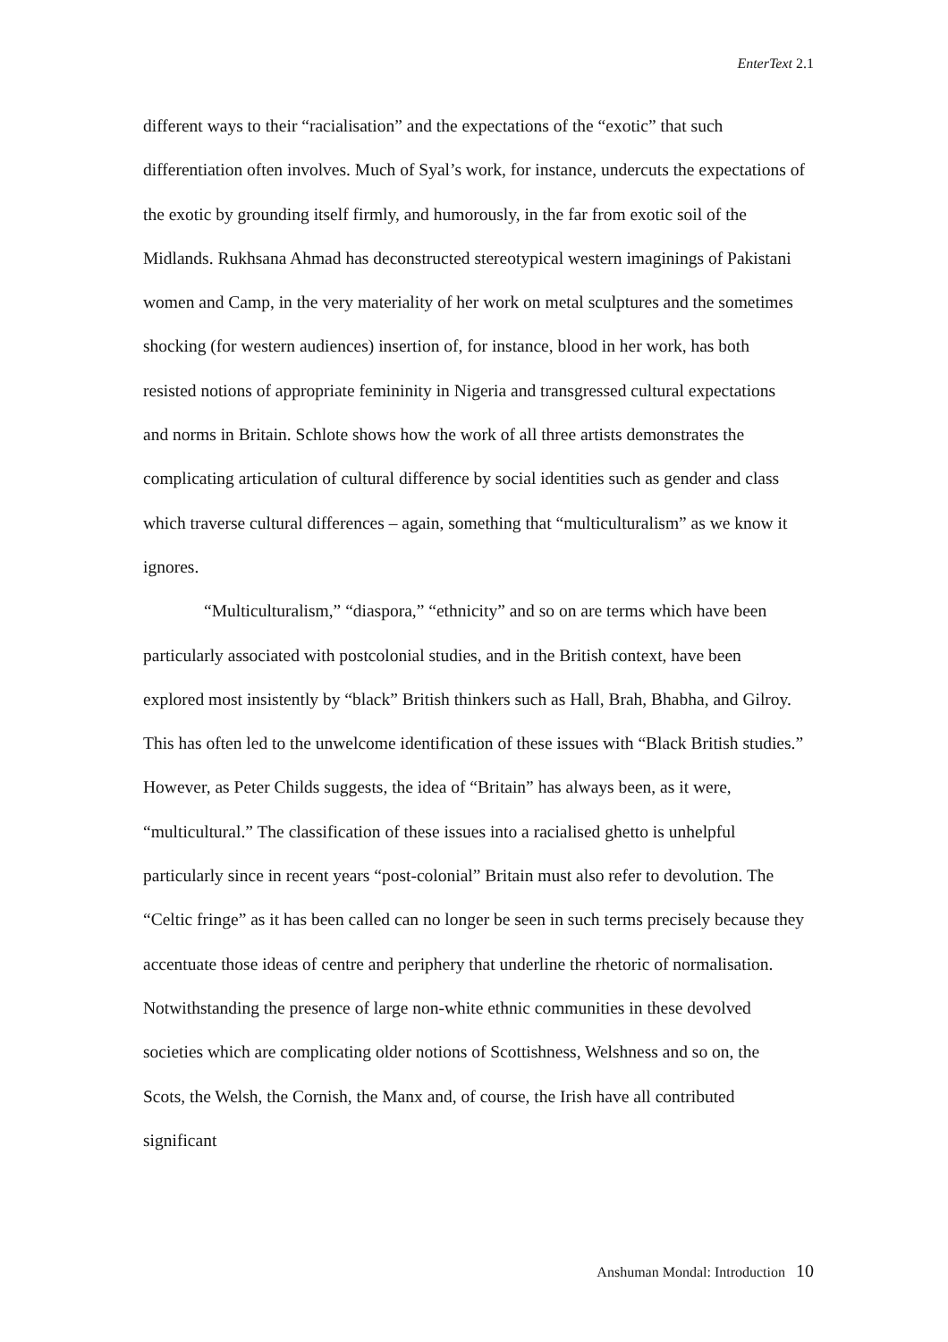EnterText 2.1
different ways to their “racialisation” and the expectations of the “exotic” that such differentiation often involves. Much of Syal’s work, for instance, undercuts the expectations of the exotic by grounding itself firmly, and humorously, in the far from exotic soil of the Midlands. Rukhsana Ahmad has deconstructed stereotypical western imaginings of Pakistani women and Camp, in the very materiality of her work on metal sculptures and the sometimes shocking (for western audiences) insertion of, for instance, blood in her work, has both resisted notions of appropriate femininity in Nigeria and transgressed cultural expectations and norms in Britain. Schlote shows how the work of all three artists demonstrates the complicating articulation of cultural difference by social identities such as gender and class which traverse cultural differences – again, something that “multiculturalism” as we know it ignores.
“Multiculturalism,” “diaspora,” “ethnicity” and so on are terms which have been particularly associated with postcolonial studies, and in the British context, have been explored most insistently by “black” British thinkers such as Hall, Brah, Bhabha, and Gilroy. This has often led to the unwelcome identification of these issues with “Black British studies.” However, as Peter Childs suggests, the idea of “Britain” has always been, as it were, “multicultural.” The classification of these issues into a racialised ghetto is unhelpful particularly since in recent years “post-colonial” Britain must also refer to devolution. The “Celtic fringe” as it has been called can no longer be seen in such terms precisely because they accentuate those ideas of centre and periphery that underline the rhetoric of normalisation. Notwithstanding the presence of large non-white ethnic communities in these devolved societies which are complicating older notions of Scottishness, Welshness and so on, the Scots, the Welsh, the Cornish, the Manx and, of course, the Irish have all contributed significant
Anshuman Mondal: Introduction 10